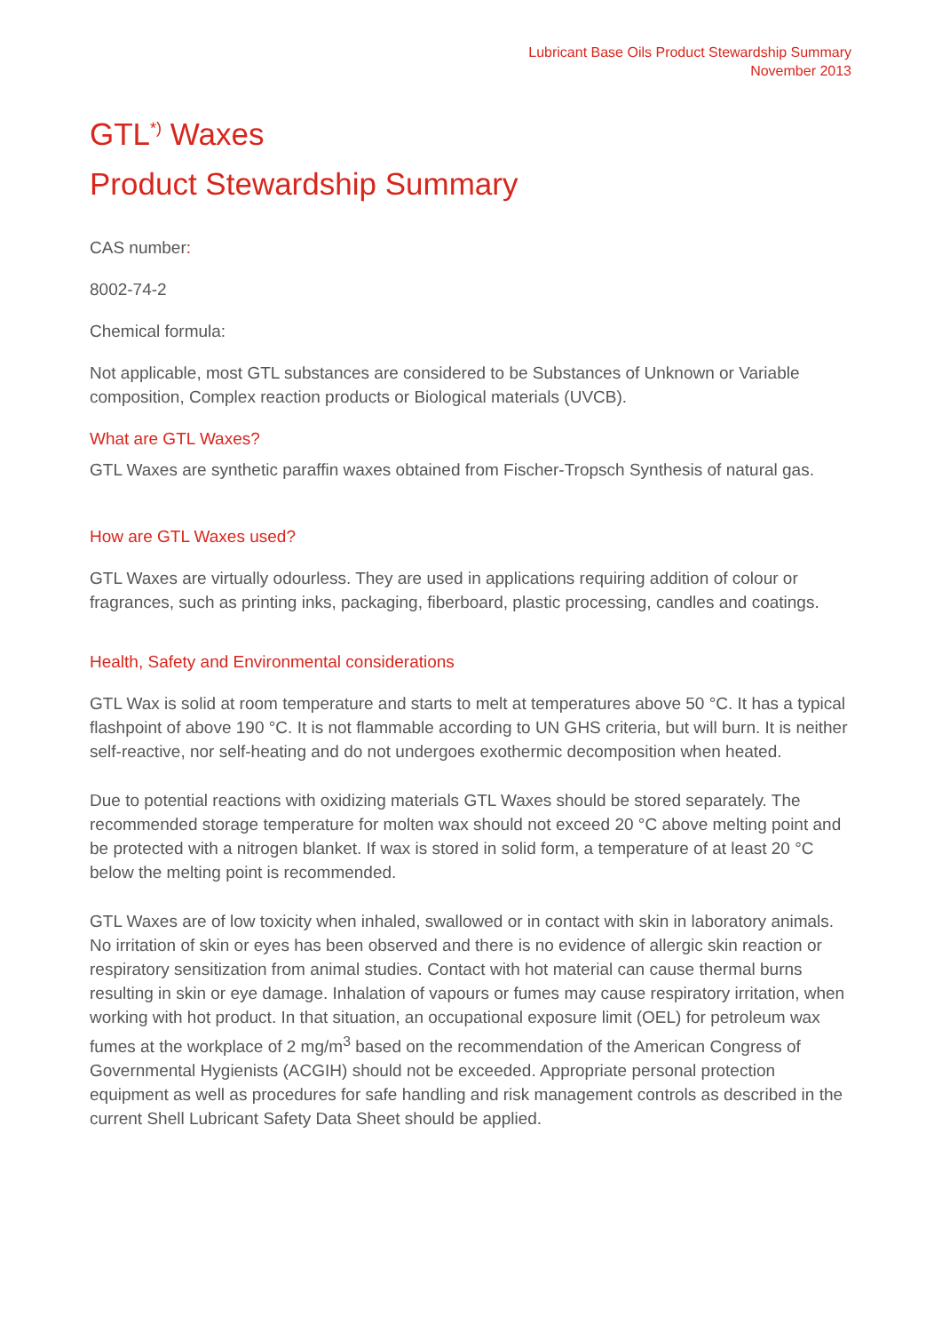Lubricant Base Oils Product Stewardship Summary
November 2013
GTL<sup>*)</sup> Waxes
Product Stewardship Summary
CAS number:
8002-74-2
Chemical formula:
Not applicable, most GTL substances are considered to be Substances of Unknown or Variable composition, Complex reaction products or Biological materials (UVCB).
What are GTL Waxes?
GTL Waxes are synthetic paraffin waxes obtained from Fischer-Tropsch Synthesis of natural gas.
How are GTL Waxes used?
GTL Waxes are virtually odourless. They are used in applications requiring addition of colour or fragrances, such as printing inks, packaging, fiberboard, plastic processing, candles and coatings.
Health, Safety and Environmental considerations
GTL Wax is solid at room temperature and starts to melt at temperatures above 50 °C. It has a typical flashpoint of above 190 °C. It is not flammable according to UN GHS criteria, but will burn. It is neither self-reactive, nor self-heating and do not undergoes exothermic decomposition when heated.
Due to potential reactions with oxidizing materials GTL Waxes should be stored separately. The recommended storage temperature for molten wax should not exceed 20 °C above melting point and be protected with a nitrogen blanket. If wax is stored in solid form, a temperature of at least 20 °C below the melting point is recommended.
GTL Waxes are of low toxicity when inhaled, swallowed or in contact with skin in laboratory animals. No irritation of skin or eyes has been observed and there is no evidence of allergic skin reaction or respiratory sensitization from animal studies. Contact with hot material can cause thermal burns resulting in skin or eye damage. Inhalation of vapours or fumes may cause respiratory irritation, when working with hot product. In that situation, an occupational exposure limit (OEL) for petroleum wax fumes at the workplace of 2 mg/m<sup>3</sup> based on the recommendation of the American Congress of Governmental Hygienists (ACGIH) should not be exceeded. Appropriate personal protection equipment as well as procedures for safe handling and risk management controls as described in the current Shell Lubricant Safety Data Sheet should be applied.